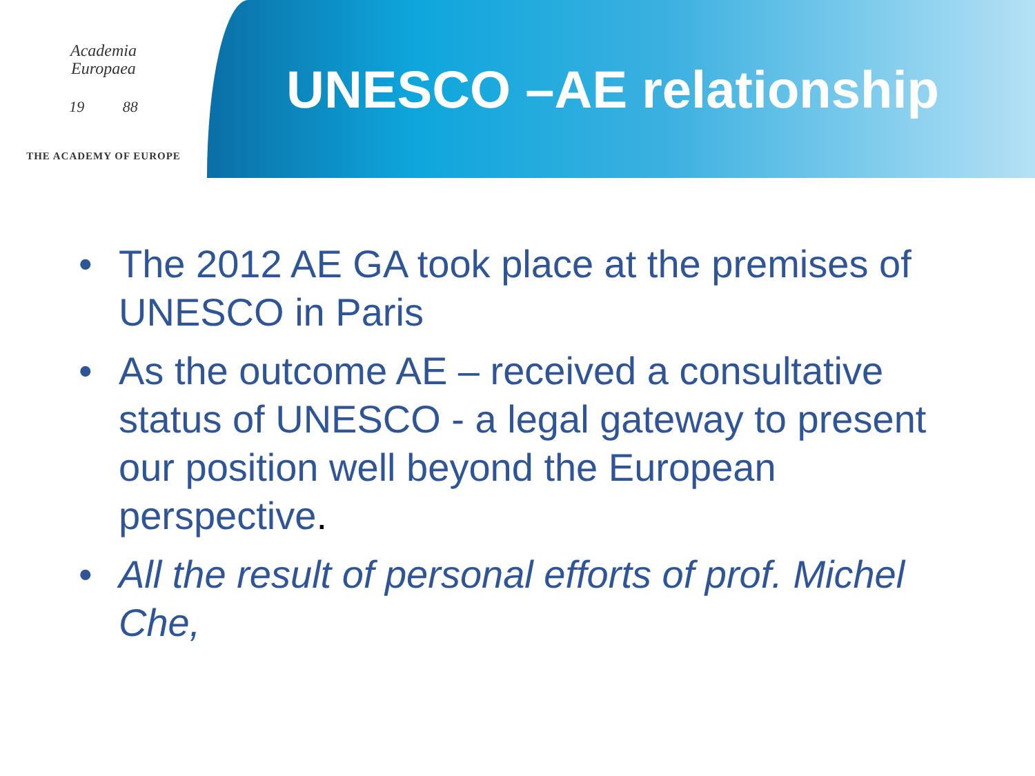Academia
Europaea
19 88
THE ACADEMY OF EUROPE
UNESCO –AE relationship
• The 2012 AE GA took place at the premises of UNESCO in Paris
• As the outcome AE – received a consultative status of UNESCO - a legal gateway to present our position well beyond the European perspective.
• All the result of personal efforts of prof. Michel Che,